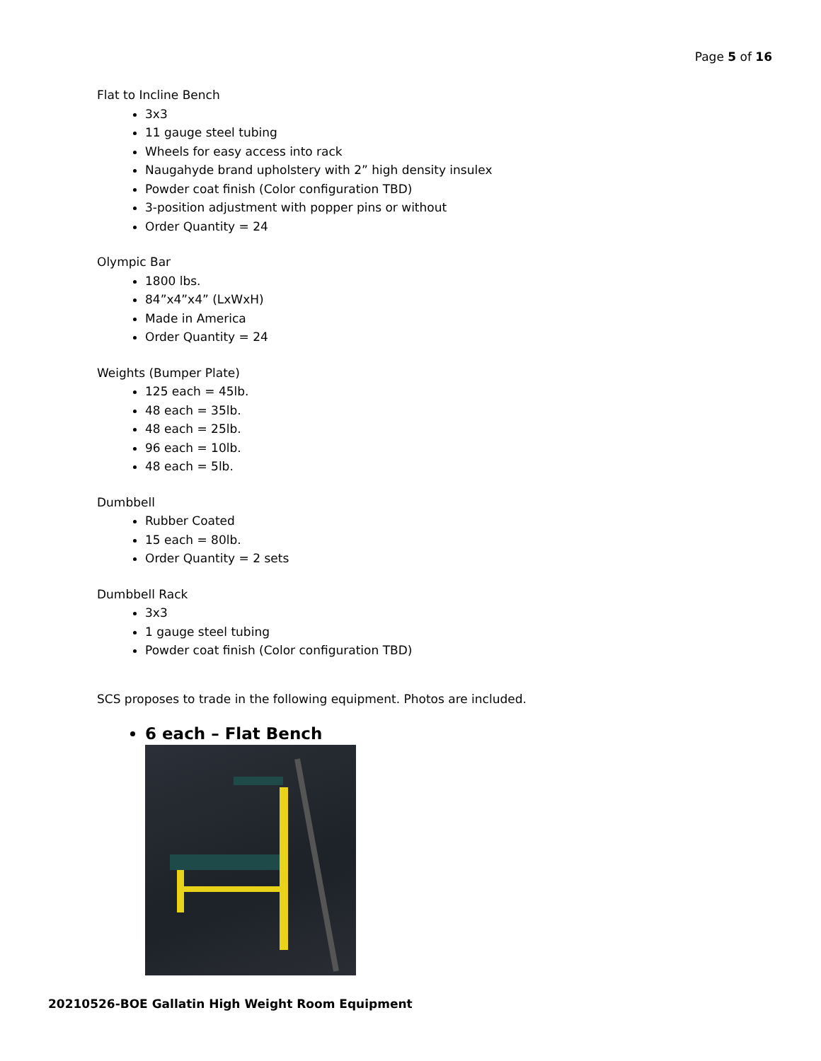Page 5 of 16
Flat to Incline Bench
3x3
11 gauge steel tubing
Wheels for easy access into rack
Naugahyde brand upholstery with 2” high density insulex
Powder coat finish (Color configuration TBD)
3-position adjustment with popper pins or without
Order Quantity = 24
Olympic Bar
1800 lbs.
84”x4”x4” (LxWxH)
Made in America
Order Quantity = 24
Weights (Bumper Plate)
125 each = 45lb.
48 each = 35lb.
48 each = 25lb.
96 each = 10lb.
48 each = 5lb.
Dumbbell
Rubber Coated
15 each = 80lb.
Order Quantity = 2 sets
Dumbbell Rack
3x3
1 gauge steel tubing
Powder coat finish (Color configuration TBD)
SCS proposes to trade in the following equipment. Photos are included.
6 each – Flat Bench
20210526-BOE Gallatin High Weight Room Equipment